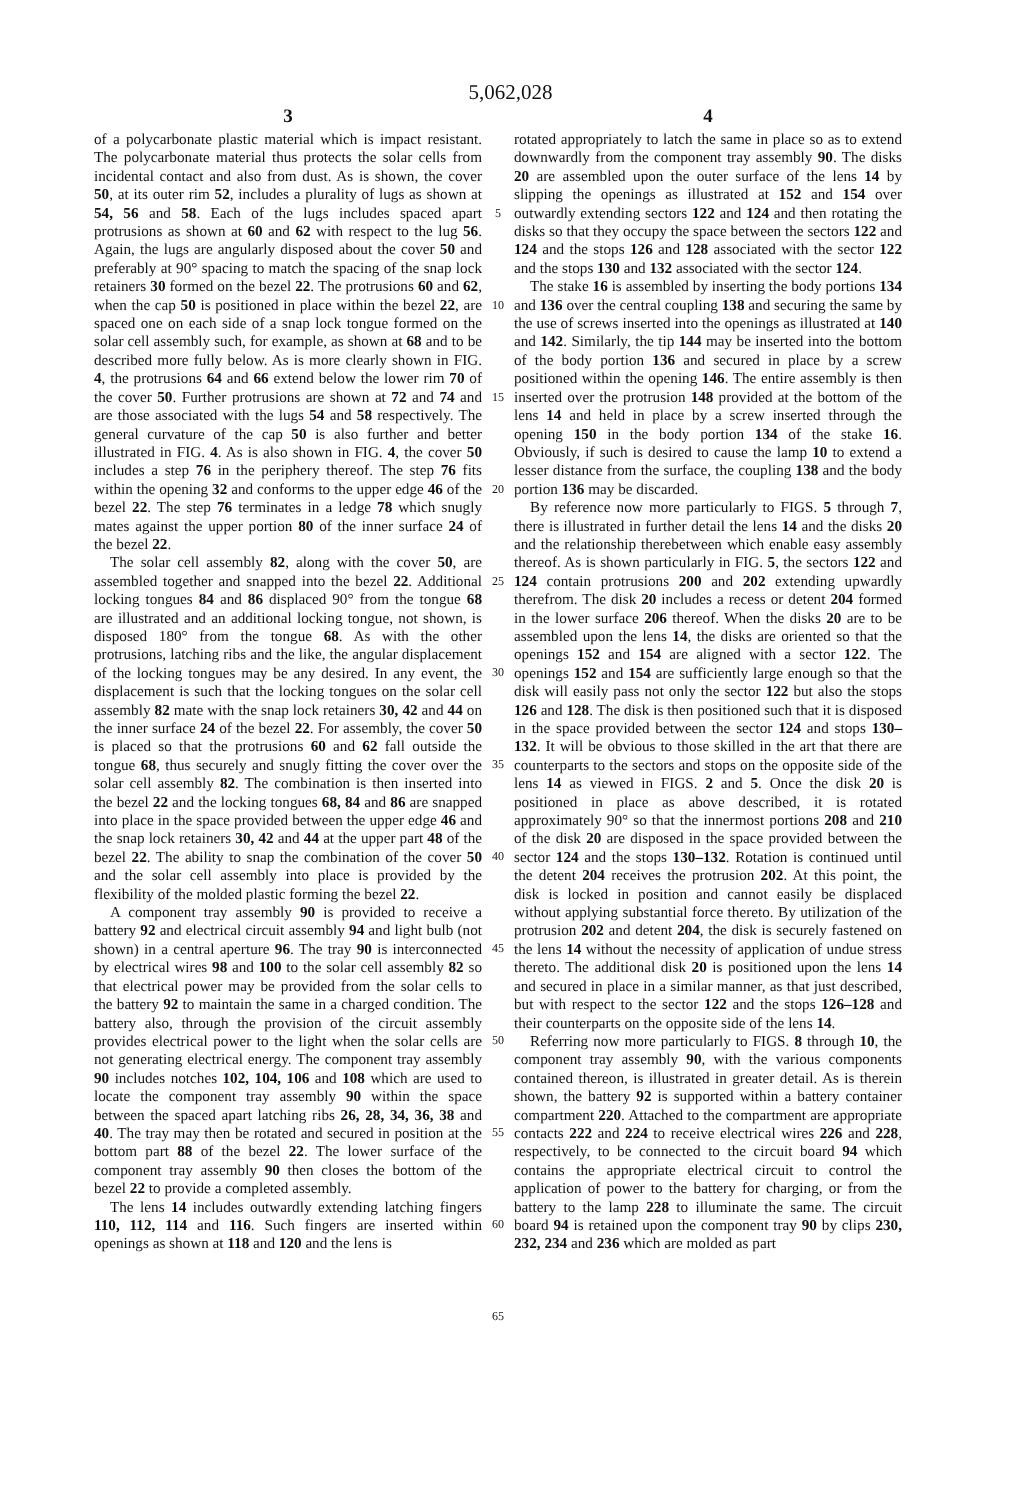5,062,028
3
of a polycarbonate plastic material which is impact resistant. The polycarbonate material thus protects the solar cells from incidental contact and also from dust. As is shown, the cover 50, at its outer rim 52, includes a plurality of lugs as shown at 54, 56 and 58. Each of the lugs includes spaced apart protrusions as shown at 60 and 62 with respect to the lug 56. Again, the lugs are angularly disposed about the cover 50 and preferably at 90° spacing to match the spacing of the snap lock retainers 30 formed on the bezel 22. The protrusions 60 and 62, when the cap 50 is positioned in place within the bezel 22, are spaced one on each side of a snap lock tongue formed on the solar cell assembly such, for example, as shown at 68 and to be described more fully below. As is more clearly shown in FIG. 4, the protrusions 64 and 66 extend below the lower rim 70 of the cover 50. Further protrusions are shown at 72 and 74 and are those associated with the lugs 54 and 58 respectively. The general curvature of the cap 50 is also further and better illustrated in FIG. 4. As is also shown in FIG. 4, the cover 50 includes a step 76 in the periphery thereof. The step 76 fits within the opening 32 and conforms to the upper edge 46 of the bezel 22. The step 76 terminates in a ledge 78 which snugly mates against the upper portion 80 of the inner surface 24 of the bezel 22.
The solar cell assembly 82, along with the cover 50, are assembled together and snapped into the bezel 22. Additional locking tongues 84 and 86 displaced 90° from the tongue 68 are illustrated and an additional locking tongue, not shown, is disposed 180° from the tongue 68. As with the other protrusions, latching ribs and the like, the angular displacement of the locking tongues may be any desired. In any event, the displacement is such that the locking tongues on the solar cell assembly 82 mate with the snap lock retainers 30, 42 and 44 on the inner surface 24 of the bezel 22. For assembly, the cover 50 is placed so that the protrusions 60 and 62 fall outside the tongue 68, thus securely and snugly fitting the cover over the solar cell assembly 82. The combination is then inserted into the bezel 22 and the locking tongues 68, 84 and 86 are snapped into place in the space provided between the upper edge 46 and the snap lock retainers 30, 42 and 44 at the upper part 48 of the bezel 22. The ability to snap the combination of the cover 50 and the solar cell assembly into place is provided by the flexibility of the molded plastic forming the bezel 22.
A component tray assembly 90 is provided to receive a battery 92 and electrical circuit assembly 94 and light bulb (not shown) in a central aperture 96. The tray 90 is interconnected by electrical wires 98 and 100 to the solar cell assembly 82 so that electrical power may be provided from the solar cells to the battery 92 to maintain the same in a charged condition. The battery also, through the provision of the circuit assembly provides electrical power to the light when the solar cells are not generating electrical energy. The component tray assembly 90 includes notches 102, 104, 106 and 108 which are used to locate the component tray assembly 90 within the space between the spaced apart latching ribs 26, 28, 34, 36, 38 and 40. The tray may then be rotated and secured in position at the bottom part 88 of the bezel 22. The lower surface of the component tray assembly 90 then closes the bottom of the bezel 22 to provide a completed assembly.
The lens 14 includes outwardly extending latching fingers 110, 112, 114 and 116. Such fingers are inserted within openings as shown at 118 and 120 and the lens is
5
10
15
20
25
30
35
40
45
50
55
60
65
4
rotated appropriately to latch the same in place so as to extend downwardly from the component tray assembly 90. The disks 20 are assembled upon the outer surface of the lens 14 by slipping the openings as illustrated at 152 and 154 over outwardly extending sectors 122 and 124 and then rotating the disks so that they occupy the space between the sectors 122 and 124 and the stops 126 and 128 associated with the sector 122 and the stops 130 and 132 associated with the sector 124.
The stake 16 is assembled by inserting the body portions 134 and 136 over the central coupling 138 and securing the same by the use of screws inserted into the openings as illustrated at 140 and 142. Similarly, the tip 144 may be inserted into the bottom of the body portion 136 and secured in place by a screw positioned within the opening 146. The entire assembly is then inserted over the protrusion 148 provided at the bottom of the lens 14 and held in place by a screw inserted through the opening 150 in the body portion 134 of the stake 16. Obviously, if such is desired to cause the lamp 10 to extend a lesser distance from the surface, the coupling 138 and the body portion 136 may be discarded.
By reference now more particularly to FIGS. 5 through 7, there is illustrated in further detail the lens 14 and the disks 20 and the relationship therebetween which enable easy assembly thereof. As is shown particularly in FIG. 5, the sectors 122 and 124 contain protrusions 200 and 202 extending upwardly therefrom. The disk 20 includes a recess or detent 204 formed in the lower surface 206 thereof. When the disks 20 are to be assembled upon the lens 14, the disks are oriented so that the openings 152 and 154 are aligned with a sector 122. The openings 152 and 154 are sufficiently large enough so that the disk will easily pass not only the sector 122 but also the stops 126 and 128. The disk is then positioned such that it is disposed in the space provided between the sector 124 and stops 130–132. It will be obvious to those skilled in the art that there are counterparts to the sectors and stops on the opposite side of the lens 14 as viewed in FIGS. 2 and 5. Once the disk 20 is positioned in place as above described, it is rotated approximately 90° so that the innermost portions 208 and 210 of the disk 20 are disposed in the space provided between the sector 124 and the stops 130–132. Rotation is continued until the detent 204 receives the protrusion 202. At this point, the disk is locked in position and cannot easily be displaced without applying substantial force thereto. By utilization of the protrusion 202 and detent 204, the disk is securely fastened on the lens 14 without the necessity of application of undue stress thereto. The additional disk 20 is positioned upon the lens 14 and secured in place in a similar manner, as that just described, but with respect to the sector 122 and the stops 126–128 and their counterparts on the opposite side of the lens 14.
Referring now more particularly to FIGS. 8 through 10, the component tray assembly 90, with the various components contained thereon, is illustrated in greater detail. As is therein shown, the battery 92 is supported within a battery container compartment 220. Attached to the compartment are appropriate contacts 222 and 224 to receive electrical wires 226 and 228, respectively, to be connected to the circuit board 94 which contains the appropriate electrical circuit to control the application of power to the battery for charging, or from the battery to the lamp 228 to illuminate the same. The circuit board 94 is retained upon the component tray 90 by clips 230, 232, 234 and 236 which are molded as part